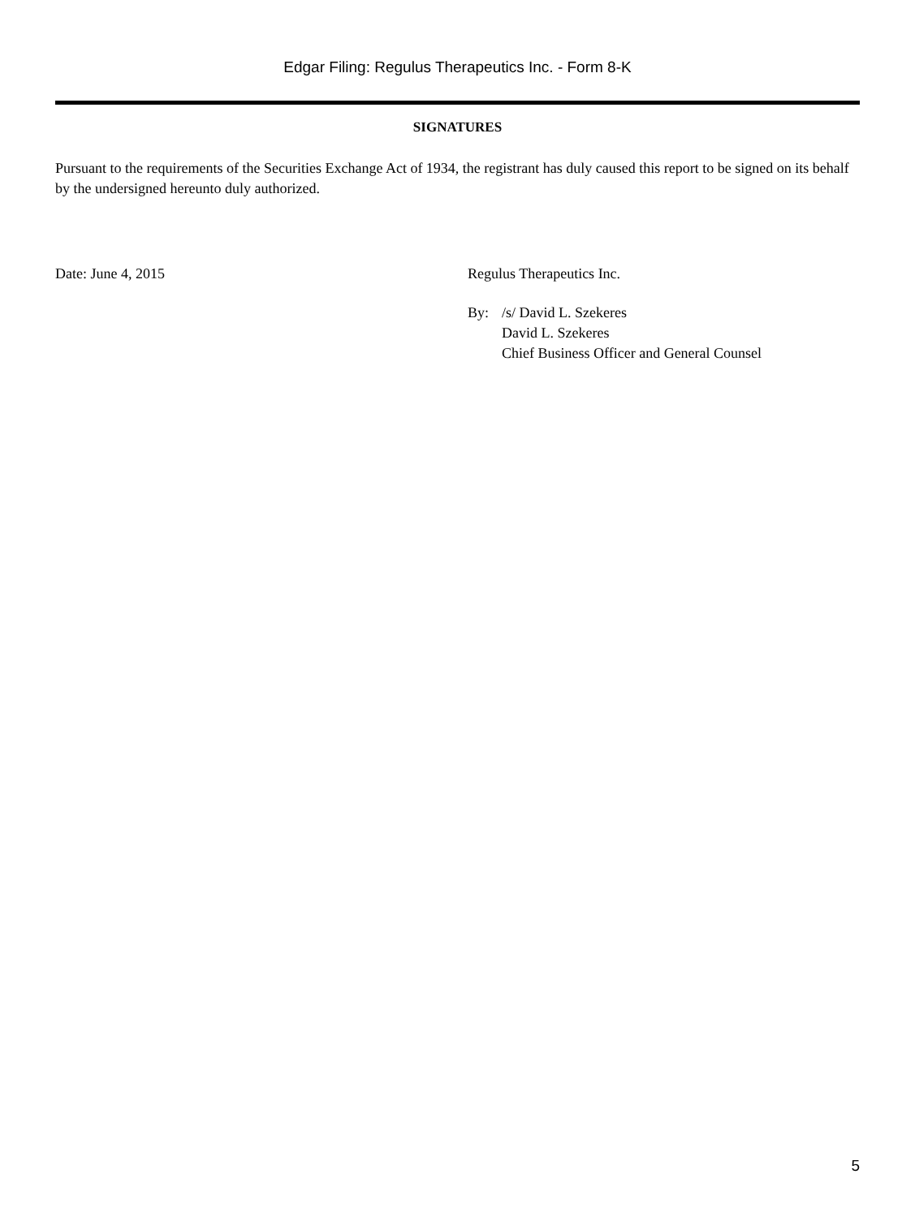Edgar Filing: Regulus Therapeutics Inc. - Form 8-K
SIGNATURES
Pursuant to the requirements of the Securities Exchange Act of 1934, the registrant has duly caused this report to be signed on its behalf by the undersigned hereunto duly authorized.
Date: June 4, 2015 Regulus Therapeutics Inc.
By: /s/ David L. Szekeres
David L. Szekeres
Chief Business Officer and General Counsel
5